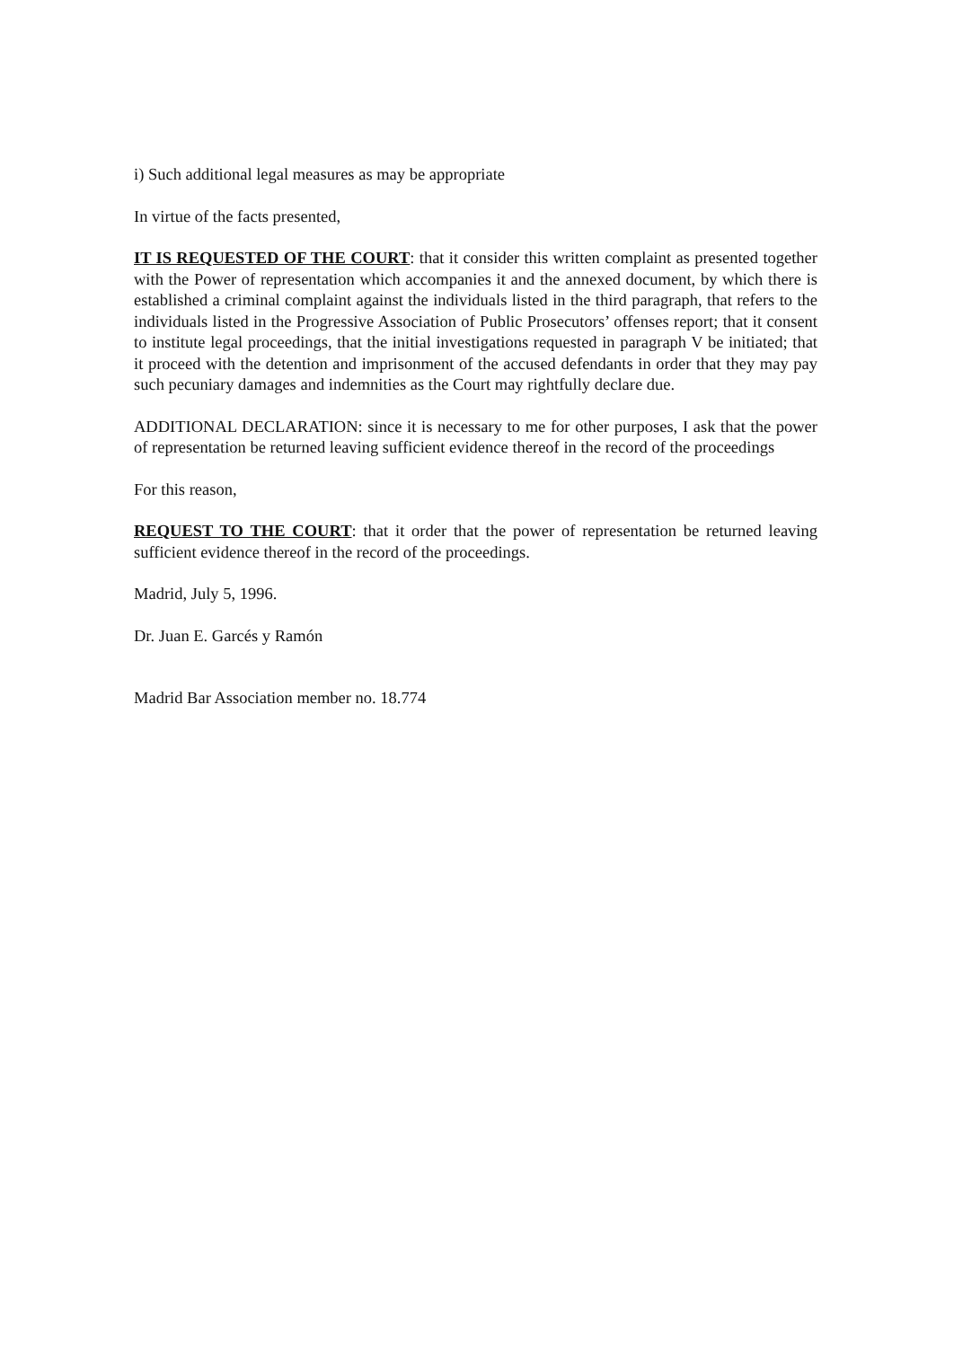i) Such additional legal measures as may be appropriate
In virtue of the facts presented,
IT IS REQUESTED OF THE COURT: that it consider this written complaint as presented together with the Power of representation which accompanies it and the annexed document, by which there is established a criminal complaint against the individuals listed in the third paragraph, that refers to the individuals listed in the Progressive Association of Public Prosecutors’ offenses report; that it consent to institute legal proceedings, that the initial investigations requested in paragraph V be initiated; that it proceed with the detention and imprisonment of the accused defendants in order that they may pay such pecuniary damages and indemnities as the Court may rightfully declare due.
ADDITIONAL DECLARATION: since it is necessary to me for other purposes, I ask that the power of representation be returned leaving sufficient evidence thereof in the record of the proceedings
For this reason,
REQUEST TO THE COURT: that it order that the power of representation be returned leaving sufficient evidence thereof in the record of the proceedings.
Madrid, July 5, 1996.
Dr. Juan E. Garcés y Ramón
Madrid Bar Association member no. 18.774